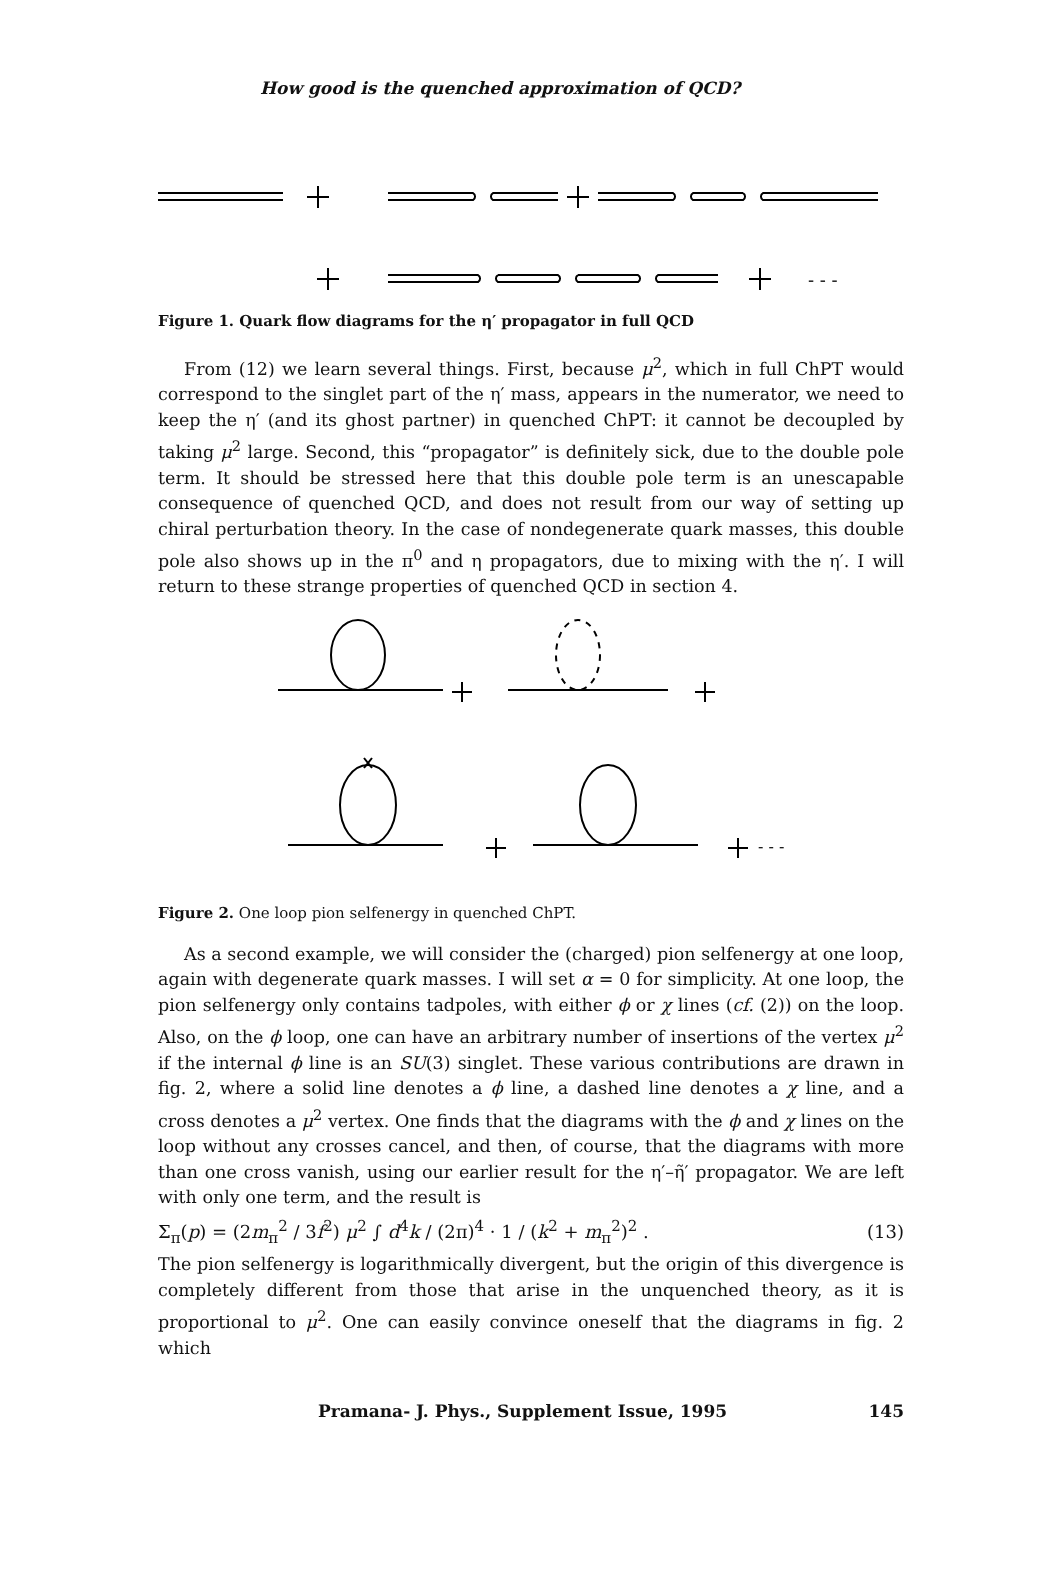How good is the quenched approximation of QCD?
- - -
Figure 1. Quark flow diagrams for the η′ propagator in full QCD
From (12) we learn several things. First, because μ<sup>2</sup>, which in full ChPT would correspond to the singlet part of the η′ mass, appears in the numerator, we need to keep the η′ (and its ghost partner) in quenched ChPT: it cannot be decoupled by taking μ<sup>2</sup> large. Second, this “propagator” is definitely sick, due to the double pole term. It should be stressed here that this double pole term is an unescapable consequence of quenched QCD, and does not result from our way of setting up chiral perturbation theory. In the case of nondegenerate quark masses, this double pole also shows up in the π<sup>0</sup> and η propagators, due to mixing with the η′. I will return to these strange properties of quenched QCD in section 4.
- - -
Figure 2. One loop pion selfenergy in quenched ChPT.
As a second example, we will consider the (charged) pion selfenergy at one loop, again with degenerate quark masses. I will set α = 0 for simplicity. At one loop, the pion selfenergy only contains tadpoles, with either ϕ or χ lines (cf. (2)) on the loop. Also, on the ϕ loop, one can have an arbitrary number of insertions of the vertex μ<sup>2</sup> if the internal ϕ line is an SU(3) singlet. These various contributions are drawn in fig. 2, where a solid line denotes a ϕ line, a dashed line denotes a χ line, and a cross denotes a μ<sup>2</sup> vertex. One finds that the diagrams with the ϕ and χ lines on the loop without any crosses cancel, and then, of course, that the diagrams with more than one cross vanish, using our earlier result for the η′–η̃′ propagator. We are left with only one term, and the result is
Σ<sub>π</sub>(p) = (2m<sub>π</sub><sup>2</sup> / 3f<sup>2</sup>) μ<sup>2</sup> ∫ d<sup>4</sup>k / (2π)<sup>4</sup> · 1 / (k<sup>2</sup> + m<sub>π</sub><sup>2</sup>)<sup>2</sup> . (13)
The pion selfenergy is logarithmically divergent, but the origin of this divergence is completely different from those that arise in the unquenched theory, as it is proportional to μ<sup>2</sup>. One can easily convince oneself that the diagrams in fig. 2 which
Pramana- J. Phys., Supplement Issue, 1995 145